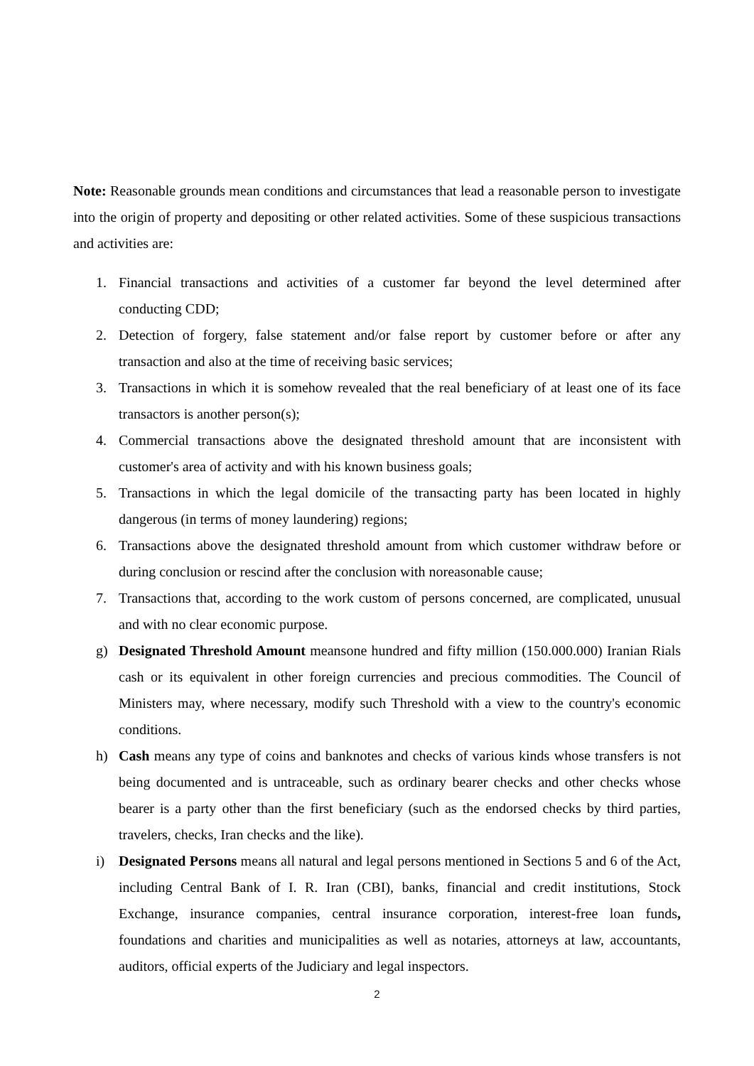Note: Reasonable grounds mean conditions and circumstances that lead a reasonable person to investigate into the origin of property and depositing or other related activities. Some of these suspicious transactions and activities are:
1. Financial transactions and activities of a customer far beyond the level determined after conducting CDD;
2. Detection of forgery, false statement and/or false report by customer before or after any transaction and also at the time of receiving basic services;
3. Transactions in which it is somehow revealed that the real beneficiary of at least one of its face transactors is another person(s);
4. Commercial transactions above the designated threshold amount that are inconsistent with customer's area of activity and with his known business goals;
5. Transactions in which the legal domicile of the transacting party has been located in highly dangerous (in terms of money laundering) regions;
6. Transactions above the designated threshold amount from which customer withdraw before or during conclusion or rescind after the conclusion with noreasonable cause;
7. Transactions that, according to the work custom of persons concerned, are complicated, unusual and with no clear economic purpose.
g) Designated Threshold Amount meansone hundred and fifty million (150.000.000) Iranian Rials cash or its equivalent in other foreign currencies and precious commodities. The Council of Ministers may, where necessary, modify such Threshold with a view to the country's economic conditions.
h) Cash means any type of coins and banknotes and checks of various kinds whose transfers is not being documented and is untraceable, such as ordinary bearer checks and other checks whose bearer is a party other than the first beneficiary (such as the endorsed checks by third parties, travelers, checks, Iran checks and the like).
i) Designated Persons means all natural and legal persons mentioned in Sections 5 and 6 of the Act, including Central Bank of I. R. Iran (CBI), banks, financial and credit institutions, Stock Exchange, insurance companies, central insurance corporation, interest-free loan funds, foundations and charities and municipalities as well as notaries, attorneys at law, accountants, auditors, official experts of the Judiciary and legal inspectors.
2